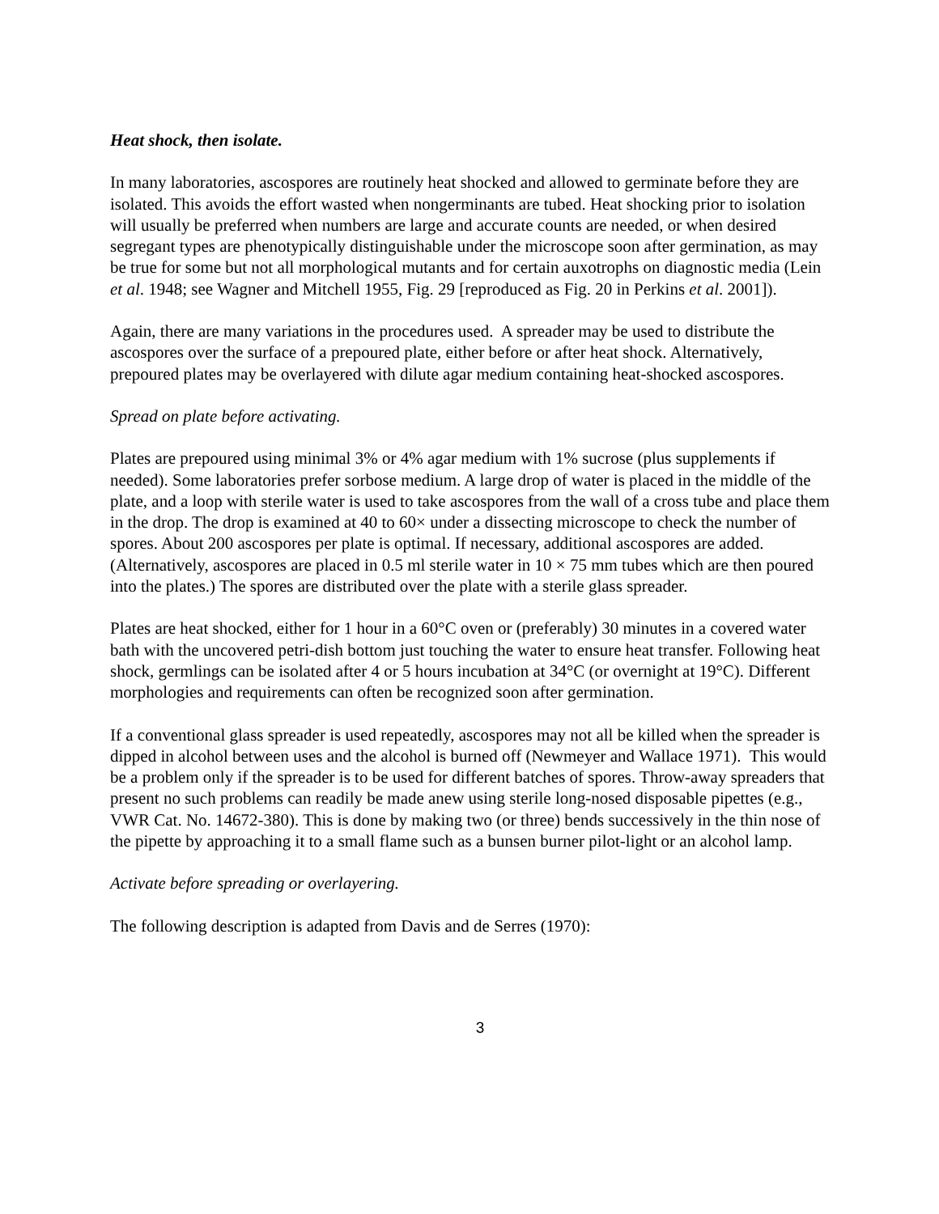Heat shock, then isolate.
In many laboratories, ascospores are routinely heat shocked and allowed to germinate before they are isolated. This avoids the effort wasted when nongerminants are tubed. Heat shocking prior to isolation will usually be preferred when numbers are large and accurate counts are needed, or when desired segregant types are phenotypically distinguishable under the microscope soon after germination, as may be true for some but not all morphological mutants and for certain auxotrophs on diagnostic media (Lein et al. 1948; see Wagner and Mitchell 1955, Fig. 29 [reproduced as Fig. 20 in Perkins et al. 2001]).
Again, there are many variations in the procedures used. A spreader may be used to distribute the ascospores over the surface of a prepoured plate, either before or after heat shock. Alternatively, prepoured plates may be overlayered with dilute agar medium containing heat-shocked ascospores.
Spread on plate before activating.
Plates are prepoured using minimal 3% or 4% agar medium with 1% sucrose (plus supplements if needed). Some laboratories prefer sorbose medium. A large drop of water is placed in the middle of the plate, and a loop with sterile water is used to take ascospores from the wall of a cross tube and place them in the drop. The drop is examined at 40 to 60× under a dissecting microscope to check the number of spores. About 200 ascospores per plate is optimal. If necessary, additional ascospores are added. (Alternatively, ascospores are placed in 0.5 ml sterile water in 10 × 75 mm tubes which are then poured into the plates.) The spores are distributed over the plate with a sterile glass spreader.
Plates are heat shocked, either for 1 hour in a 60°C oven or (preferably) 30 minutes in a covered water bath with the uncovered petri-dish bottom just touching the water to ensure heat transfer. Following heat shock, germlings can be isolated after 4 or 5 hours incubation at 34°C (or overnight at 19°C). Different morphologies and requirements can often be recognized soon after germination.
If a conventional glass spreader is used repeatedly, ascospores may not all be killed when the spreader is dipped in alcohol between uses and the alcohol is burned off (Newmeyer and Wallace 1971). This would be a problem only if the spreader is to be used for different batches of spores. Throw-away spreaders that present no such problems can readily be made anew using sterile long-nosed disposable pipettes (e.g., VWR Cat. No. 14672-380). This is done by making two (or three) bends successively in the thin nose of the pipette by approaching it to a small flame such as a bunsen burner pilot-light or an alcohol lamp.
Activate before spreading or overlayering.
The following description is adapted from Davis and de Serres (1970):
3